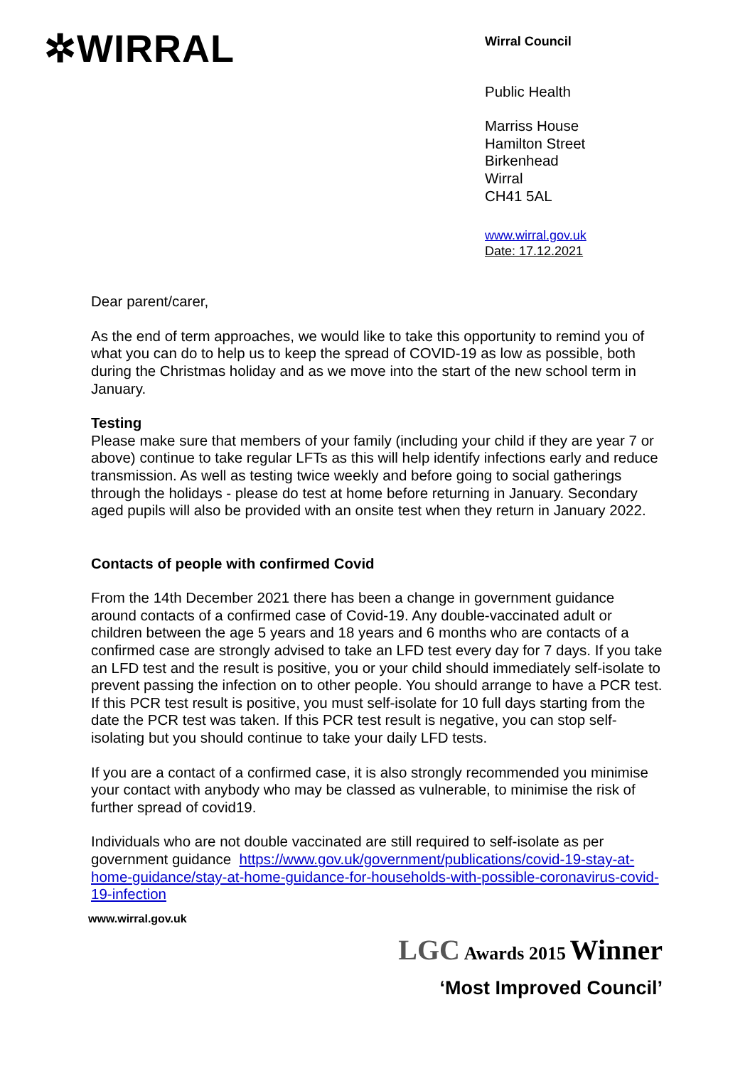✲WIRRAL
Wirral Council
Public Health
Marriss House
Hamilton Street
Birkenhead
Wirral
CH41 5AL
www.wirral.gov.uk
Date: 17.12.2021
Dear parent/carer,
As the end of term approaches, we would like to take this opportunity to remind you of what you can do to help us to keep the spread of COVID-19 as low as possible, both during the Christmas holiday and as we move into the start of the new school term in January.
Testing
Please make sure that members of your family (including your child if they are year 7 or above) continue to take regular LFTs as this will help identify infections early and reduce transmission. As well as testing twice weekly and before going to social gatherings through the holidays - please do test at home before returning in January. Secondary aged pupils will also be provided with an onsite test when they return in January 2022.
Contacts of people with confirmed Covid
From the 14th December 2021 there has been a change in government guidance around contacts of a confirmed case of Covid-19. Any double-vaccinated adult or children between the age 5 years and 18 years and 6 months who are contacts of a confirmed case are strongly advised to take an LFD test every day for 7 days. If you take an LFD test and the result is positive, you or your child should immediately self-isolate to prevent passing the infection on to other people. You should arrange to have a PCR test. If this PCR test result is positive, you must self-isolate for 10 full days starting from the date the PCR test was taken. If this PCR test result is negative, you can stop self-isolating but you should continue to take your daily LFD tests.
If you are a contact of a confirmed case, it is also strongly recommended you minimise your contact with anybody who may be classed as vulnerable, to minimise the risk of further spread of covid19.
Individuals who are not double vaccinated are still required to self-isolate as per government guidance https://www.gov.uk/government/publications/covid-19-stay-at-home-guidance/stay-at-home-guidance-for-households-with-possible-coronavirus-covid-19-infection
www.wirral.gov.uk
LGC Awards 2015 Winner
‘Most Improved Council’